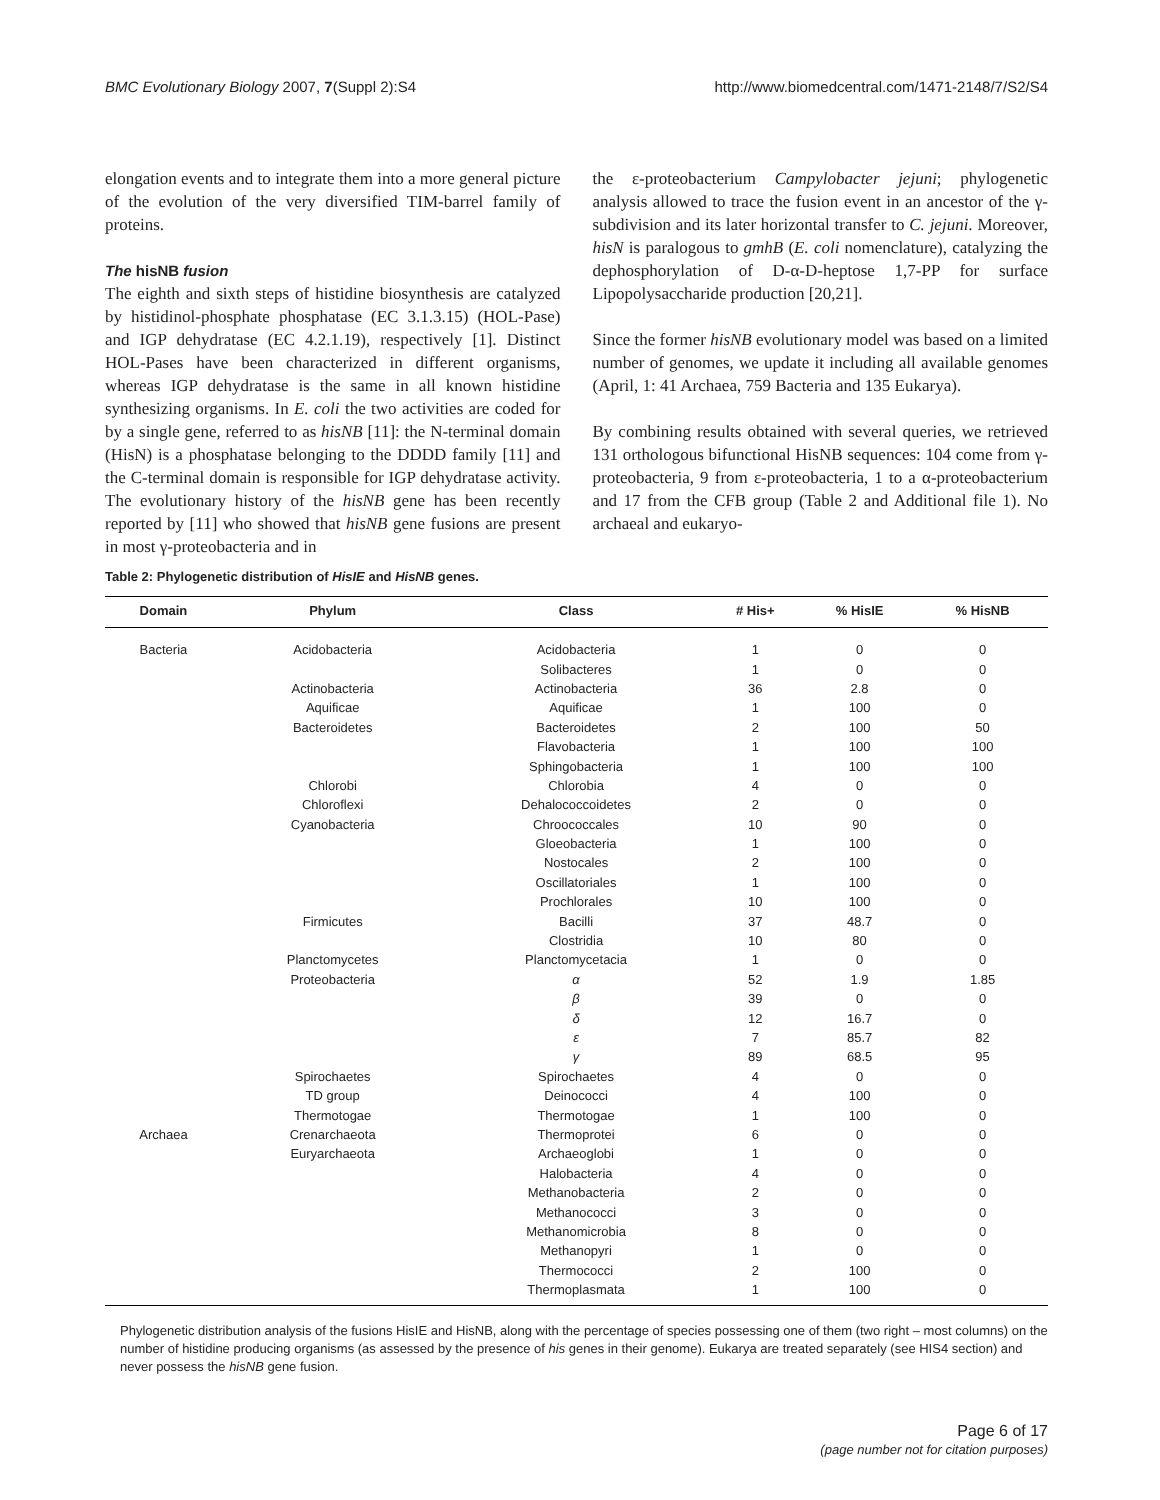BMC Evolutionary Biology 2007, 7(Suppl 2):S4 http://www.biomedcentral.com/1471-2148/7/S2/S4
elongation events and to integrate them into a more general picture of the evolution of the very diversified TIM-barrel family of proteins.
The hisNB fusion
The eighth and sixth steps of histidine biosynthesis are catalyzed by histidinol-phosphate phosphatase (EC 3.1.3.15) (HOL-Pase) and IGP dehydratase (EC 4.2.1.19), respectively [1]. Distinct HOL-Pases have been characterized in different organisms, whereas IGP dehydratase is the same in all known histidine synthesizing organisms. In E. coli the two activities are coded for by a single gene, referred to as hisNB [11]: the N-terminal domain (HisN) is a phosphatase belonging to the DDDD family [11] and the C-terminal domain is responsible for IGP dehydratase activity. The evolutionary history of the hisNB gene has been recently reported by [11] who showed that hisNB gene fusions are present in most γ-proteobacteria and in
the ε-proteobacterium Campylobacter jejuni; phylogenetic analysis allowed to trace the fusion event in an ancestor of the γ-subdivision and its later horizontal transfer to C. jejuni. Moreover, hisN is paralogous to gmhB (E. coli nomenclature), catalyzing the dephosphorylation of D-α-D-heptose 1,7-PP for surface Lipopolysaccharide production [20,21].
Since the former hisNB evolutionary model was based on a limited number of genomes, we update it including all available genomes (April, 1: 41 Archaea, 759 Bacteria and 135 Eukarya).
By combining results obtained with several queries, we retrieved 131 orthologous bifunctional HisNB sequences: 104 come from γ-proteobacteria, 9 from ε-proteobacteria, 1 to a α-proteobacterium and 17 from the CFB group (Table 2 and Additional file 1). No archaeal and eukaryo-
Table 2: Phylogenetic distribution of HisIE and HisNB genes.
| Domain | Phylum | Class | # His+ | % HisIE | % HisNB |
| --- | --- | --- | --- | --- | --- |
| Bacteria | Acidobacteria | Acidobacteria | 1 | 0 | 0 |
| | | Solibacteres | 1 | 0 | 0 |
| | Actinobacteria | Actinobacteria | 36 | 2.8 | 0 |
| | Aquificae | Aquificae | 1 | 100 | 0 |
| | Bacteroidetes | Bacteroidetes | 2 | 100 | 50 |
| | | Flavobacteria | 1 | 100 | 100 |
| | | Sphingobacteria | 1 | 100 | 100 |
| | Chlorobi | Chlorobia | 4 | 0 | 0 |
| | Chloroflexi | Dehalococcoidetes | 2 | 0 | 0 |
| | Cyanobacteria | Chroococcales | 10 | 90 | 0 |
| | | Gloeobacteria | 1 | 100 | 0 |
| | | Nostocales | 2 | 100 | 0 |
| | | Oscillatoriales | 1 | 100 | 0 |
| | | Prochlorales | 10 | 100 | 0 |
| | Firmicutes | Bacilli | 37 | 48.7 | 0 |
| | | Clostridia | 10 | 80 | 0 |
| | Planctomycetes | Planctomycetacia | 1 | 0 | 0 |
| | Proteobacteria | α | 52 | 1.9 | 1.85 |
| | | β | 39 | 0 | 0 |
| | | δ | 12 | 16.7 | 0 |
| | | ε | 7 | 85.7 | 82 |
| | | γ | 89 | 68.5 | 95 |
| | Spirochaetes | Spirochaetes | 4 | 0 | 0 |
| | TD group | Deinococci | 4 | 100 | 0 |
| | Thermotogae | Thermotogae | 1 | 100 | 0 |
| Archaea | Crenarchaeota | Thermoprotei | 6 | 0 | 0 |
| | Euryarchaeota | Archaeoglobi | 1 | 0 | 0 |
| | | Halobacteria | 4 | 0 | 0 |
| | | Methanobacteria | 2 | 0 | 0 |
| | | Methanococci | 3 | 0 | 0 |
| | | Methanomicrobia | 8 | 0 | 0 |
| | | Methanopyri | 1 | 0 | 0 |
| | | Thermococci | 2 | 100 | 0 |
| | | Thermoplasmata | 1 | 100 | 0 |
Phylogenetic distribution analysis of the fusions HisIE and HisNB, along with the percentage of species possessing one of them (two right – most columns) on the number of histidine producing organisms (as assessed by the presence of his genes in their genome). Eukarya are treated separately (see HIS4 section) and never possess the hisNB gene fusion.
Page 6 of 17
(page number not for citation purposes)